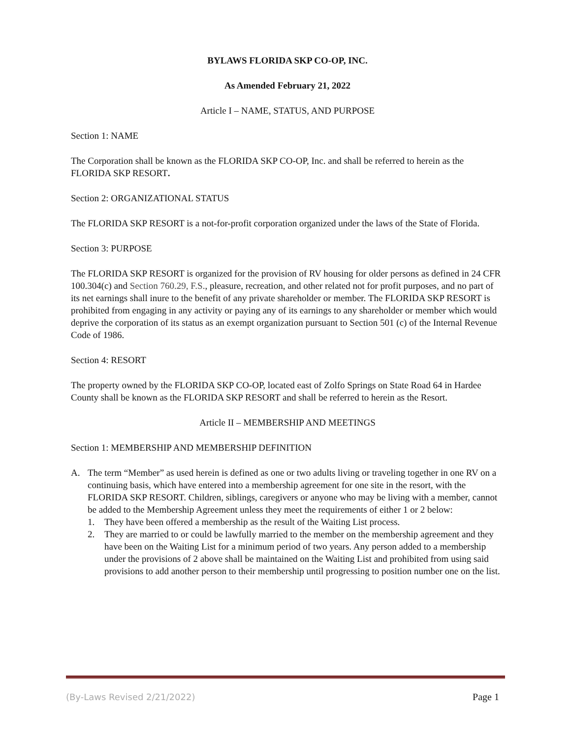BYLAWS FLORIDA SKP CO-OP, INC.
As Amended February 21, 2022
Article I – NAME, STATUS, AND PURPOSE
Section 1: NAME
The Corporation shall be known as the FLORIDA SKP CO-OP, Inc. and shall be referred to herein as the FLORIDA SKP RESORT.
Section 2: ORGANIZATIONAL STATUS
The FLORIDA SKP RESORT is a not-for-profit corporation organized under the laws of the State of Florida.
Section 3: PURPOSE
The FLORIDA SKP RESORT is organized for the provision of RV housing for older persons as defined in 24 CFR 100.304(c) and Section 760.29, F.S., pleasure, recreation, and other related not for profit purposes, and no part of its net earnings shall inure to the benefit of any private shareholder or member. The FLORIDA SKP RESORT is prohibited from engaging in any activity or paying any of its earnings to any shareholder or member which would deprive the corporation of its status as an exempt organization pursuant to Section 501 (c) of the Internal Revenue Code of 1986.
Section 4: RESORT
The property owned by the FLORIDA SKP CO-OP, located east of Zolfo Springs on State Road 64 in Hardee County shall be known as the FLORIDA SKP RESORT and shall be referred to herein as the Resort.
Article II – MEMBERSHIP AND MEETINGS
Section 1: MEMBERSHIP AND MEMBERSHIP DEFINITION
A. The term “Member” as used herein is defined as one or two adults living or traveling together in one RV on a continuing basis, which have entered into a membership agreement for one site in the resort, with the FLORIDA SKP RESORT. Children, siblings, caregivers or anyone who may be living with a member, cannot be added to the Membership Agreement unless they meet the requirements of either 1 or 2 below:
1. They have been offered a membership as the result of the Waiting List process.
2. They are married to or could be lawfully married to the member on the membership agreement and they have been on the Waiting List for a minimum period of two years. Any person added to a membership under the provisions of 2 above shall be maintained on the Waiting List and prohibited from using said provisions to add another person to their membership until progressing to position number one on the list.
(By-Laws Revised 2/21/2022) Page 1